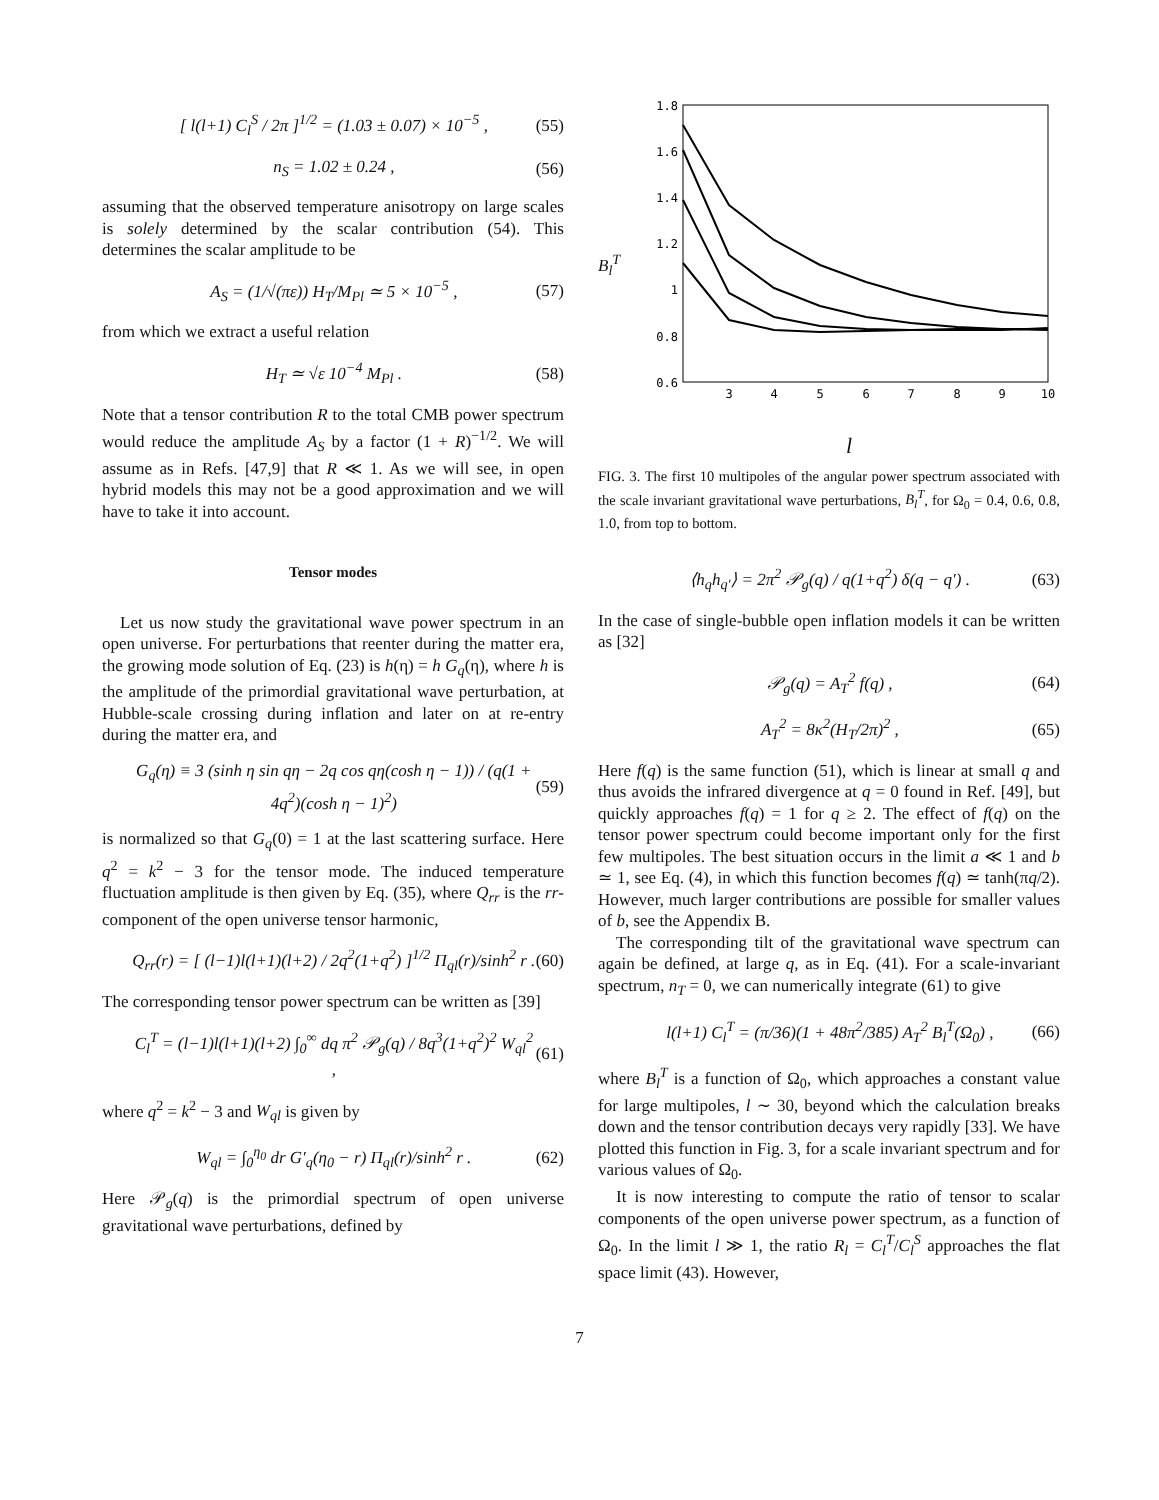[ l(l+1) C<sub>l</sub><sup>S</sup> / 2π ]<sup>1/2</sup> = (1.03 ± 0.07) × 10<sup>−5</sup> , (55)
n<sub>S</sub> = 1.02 ± 0.24 , (56)
assuming that the observed temperature anisotropy on large scales is solely determined by the scalar contribution (54). This determines the scalar amplitude to be
A<sub>S</sub> = (1/√(πε)) H<sub>T</sub>/M<sub>Pl</sub> ≃ 5 × 10<sup>−5</sup> , (57)
from which we extract a useful relation
H<sub>T</sub> ≃ √ε 10<sup>−4</sup> M<sub>Pl</sub> . (58)
Note that a tensor contribution R to the total CMB power spectrum would reduce the amplitude A<sub>S</sub> by a factor (1 + R)<sup>−1/2</sup>. We will assume as in Refs. [47,9] that R ≪ 1. As we will see, in open hybrid models this may not be a good approximation and we will have to take it into account.
Tensor modes
Let us now study the gravitational wave power spectrum in an open universe. For perturbations that reenter during the matter era, the growing mode solution of Eq. (23) is h(η) = h G<sub>q</sub>(η), where h is the amplitude of the primordial gravitational wave perturbation, at Hubble-scale crossing during inflation and later on at re-entry during the matter era, and
G<sub>q</sub>(η) ≡ 3 (sinh η sin qη − 2q cos qη(cosh η − 1)) / (q(1 + 4q<sup>2</sup>)(cosh η − 1)<sup>2</sup>) (59)
is normalized so that G<sub>q</sub>(0) = 1 at the last scattering surface. Here q<sup>2</sup> = k<sup>2</sup> − 3 for the tensor mode. The induced temperature fluctuation amplitude is then given by Eq. (35), where Q<sub>rr</sub> is the rr-component of the open universe tensor harmonic,
Q<sub>rr</sub>(r) = [ (l−1)l(l+1)(l+2) / 2q<sup>2</sup>(1+q<sup>2</sup>) ]<sup>1/2</sup> Π<sub>ql</sub>(r)/sinh<sup>2</sup> r . (60)
The corresponding tensor power spectrum can be written as [39]
C<sub>l</sub><sup>T</sup> = (l−1)l(l+1)(l+2) ∫<sub>0</sub><sup>∞</sup> dq π<sup>2</sup> 𝒫<sub>g</sub>(q) / 8q<sup>3</sup>(1+q<sup>2</sup>)<sup>2</sup> W<sub>ql</sub><sup>2</sup> , (61)
where q<sup>2</sup> = k<sup>2</sup> − 3 and W<sub>ql</sub> is given by
W<sub>ql</sub> = ∫<sub>0</sub><sup>η<sub>0</sub></sup> dr G′<sub>q</sub>(η<sub>0</sub> − r) Π<sub>ql</sub>(r)/sinh<sup>2</sup> r . (62)
Here 𝒫<sub>g</sub>(q) is the primordial spectrum of open universe gravitational wave perturbations, defined by
B<sub>l</sub><sup>T</sup>
1.8
1.6
1.4
1.2
1
0.8
0.6
3
4
5
6
7
8
9
10
l
FIG. 3. The first 10 multipoles of the angular power spectrum associated with the scale invariant gravitational wave perturbations, B<sub>l</sub><sup>T</sup>, for Ω<sub>0</sub> = 0.4, 0.6, 0.8, 1.0, from top to bottom.
⟨h<sub>q</sub>h<sub>q′</sub>⟩ = 2π<sup>2</sup> 𝒫<sub>g</sub>(q) / q(1+q<sup>2</sup>) δ(q − q′) . (63)
In the case of single-bubble open inflation models it can be written as [32]
𝒫<sub>g</sub>(q) = A<sub>T</sub><sup>2</sup> f(q) , (64)
A<sub>T</sub><sup>2</sup> = 8κ<sup>2</sup>(H<sub>T</sub>/2π)<sup>2</sup> , (65)
Here f(q) is the same function (51), which is linear at small q and thus avoids the infrared divergence at q = 0 found in Ref. [49], but quickly approaches f(q) = 1 for q ≥ 2. The effect of f(q) on the tensor power spectrum could become important only for the first few multipoles. The best situation occurs in the limit a ≪ 1 and b ≃ 1, see Eq. (4), in which this function becomes f(q) ≃ tanh(πq/2). However, much larger contributions are possible for smaller values of b, see the Appendix B.
The corresponding tilt of the gravitational wave spectrum can again be defined, at large q, as in Eq. (41). For a scale-invariant spectrum, n<sub>T</sub> = 0, we can numerically integrate (61) to give
l(l+1) C<sub>l</sub><sup>T</sup> = (π/36)(1 + 48π<sup>2</sup>/385) A<sub>T</sub><sup>2</sup> B<sub>l</sub><sup>T</sup>(Ω<sub>0</sub>) , (66)
where B<sub>l</sub><sup>T</sup> is a function of Ω<sub>0</sub>, which approaches a constant value for large multipoles, l ∼ 30, beyond which the calculation breaks down and the tensor contribution decays very rapidly [33]. We have plotted this function in Fig. 3, for a scale invariant spectrum and for various values of Ω<sub>0</sub>.
It is now interesting to compute the ratio of tensor to scalar components of the open universe power spectrum, as a function of Ω<sub>0</sub>. In the limit l ≫ 1, the ratio R<sub>l</sub> = C<sub>l</sub><sup>T</sup>/C<sub>l</sub><sup>S</sup> approaches the flat space limit (43). However,
7